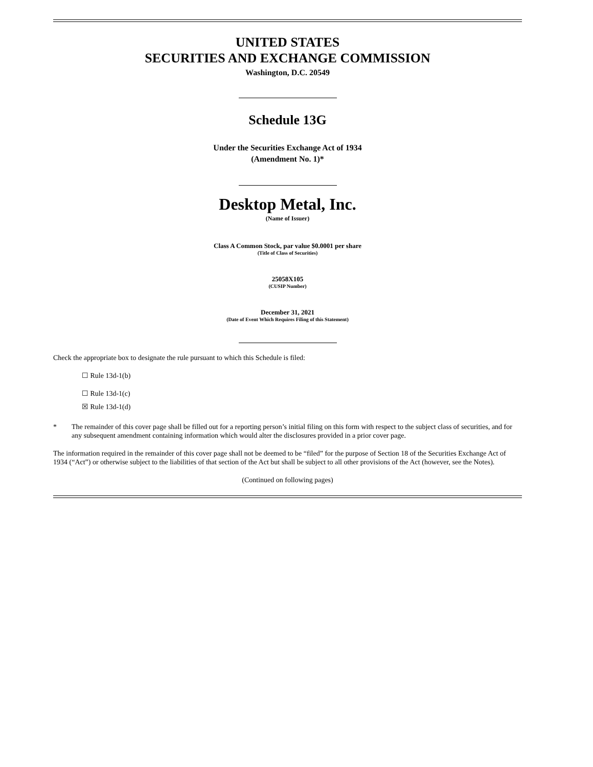UNITED STATES
SECURITIES AND EXCHANGE COMMISSION
Washington, D.C. 20549
Schedule 13G
Under the Securities Exchange Act of 1934
(Amendment No. 1)*
Desktop Metal, Inc.
(Name of Issuer)
Class A Common Stock, par value $0.0001 per share
(Title of Class of Securities)
25058X105
(CUSIP Number)
December 31, 2021
(Date of Event Which Requires Filing of this Statement)
Check the appropriate box to designate the rule pursuant to which this Schedule is filed:
☐ Rule 13d-1(b)
☐ Rule 13d-1(c)
☒ Rule 13d-1(d)
* The remainder of this cover page shall be filled out for a reporting person’s initial filing on this form with respect to the subject class of securities, and for any subsequent amendment containing information which would alter the disclosures provided in a prior cover page.
The information required in the remainder of this cover page shall not be deemed to be “filed” for the purpose of Section 18 of the Securities Exchange Act of 1934 (“Act”) or otherwise subject to the liabilities of that section of the Act but shall be subject to all other provisions of the Act (however, see the Notes).
(Continued on following pages)